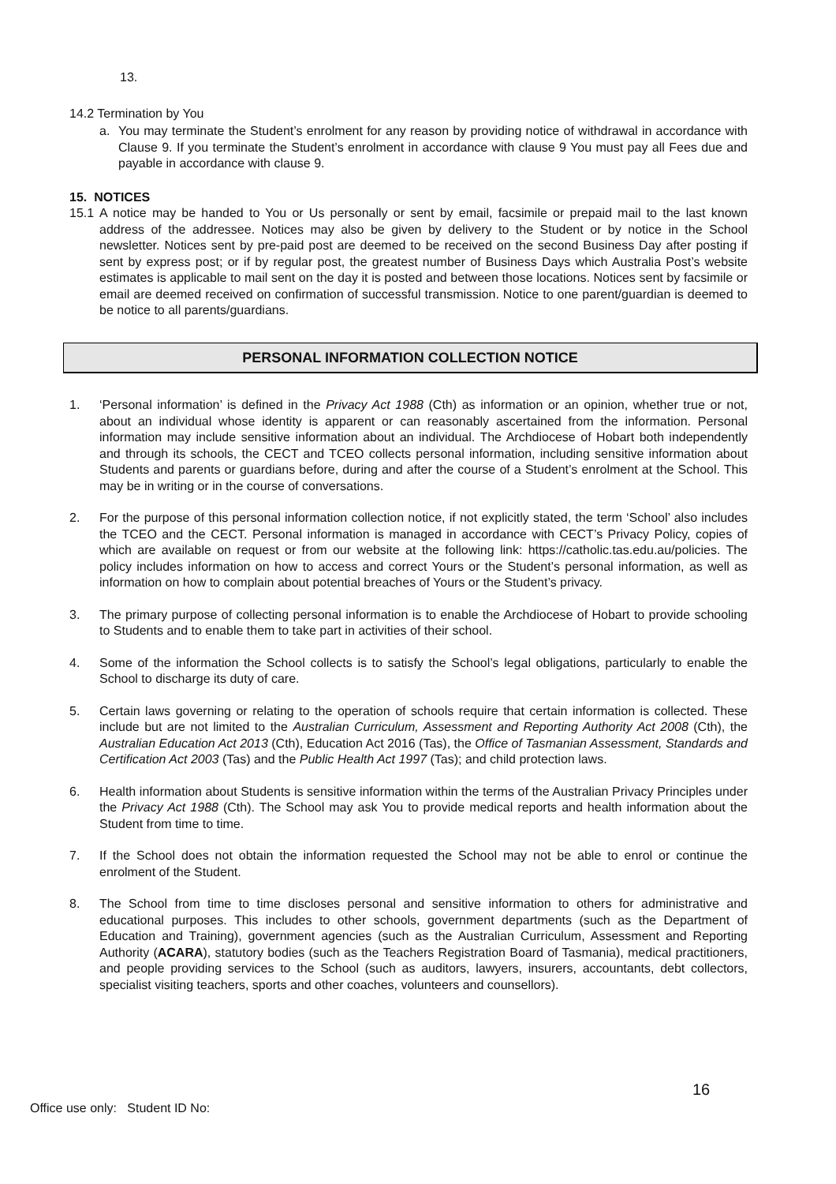13.
14.2 Termination by You
a. You may terminate the Student’s enrolment for any reason by providing notice of withdrawal in accordance with Clause 9. If you terminate the Student’s enrolment in accordance with clause 9 You must pay all Fees due and payable in accordance with clause 9.
15. NOTICES
15.1 A notice may be handed to You or Us personally or sent by email, facsimile or prepaid mail to the last known address of the addressee. Notices may also be given by delivery to the Student or by notice in the School newsletter. Notices sent by pre-paid post are deemed to be received on the second Business Day after posting if sent by express post; or if by regular post, the greatest number of Business Days which Australia Post’s website estimates is applicable to mail sent on the day it is posted and between those locations. Notices sent by facsimile or email are deemed received on confirmation of successful transmission. Notice to one parent/guardian is deemed to be notice to all parents/guardians.
PERSONAL INFORMATION COLLECTION NOTICE
1. ‘Personal information’ is defined in the Privacy Act 1988 (Cth) as information or an opinion, whether true or not, about an individual whose identity is apparent or can reasonably ascertained from the information. Personal information may include sensitive information about an individual. The Archdiocese of Hobart both independently and through its schools, the CECT and TCEO collects personal information, including sensitive information about Students and parents or guardians before, during and after the course of a Student’s enrolment at the School. This may be in writing or in the course of conversations.
2. For the purpose of this personal information collection notice, if not explicitly stated, the term ‘School’ also includes the TCEO and the CECT. Personal information is managed in accordance with CECT’s Privacy Policy, copies of which are available on request or from our website at the following link: https://catholic.tas.edu.au/policies. The policy includes information on how to access and correct Yours or the Student’s personal information, as well as information on how to complain about potential breaches of Yours or the Student’s privacy.
3. The primary purpose of collecting personal information is to enable the Archdiocese of Hobart to provide schooling to Students and to enable them to take part in activities of their school.
4. Some of the information the School collects is to satisfy the School’s legal obligations, particularly to enable the School to discharge its duty of care.
5. Certain laws governing or relating to the operation of schools require that certain information is collected. These include but are not limited to the Australian Curriculum, Assessment and Reporting Authority Act 2008 (Cth), the Australian Education Act 2013 (Cth), Education Act 2016 (Tas), the Office of Tasmanian Assessment, Standards and Certification Act 2003 (Tas) and the Public Health Act 1997 (Tas); and child protection laws.
6. Health information about Students is sensitive information within the terms of the Australian Privacy Principles under the Privacy Act 1988 (Cth). The School may ask You to provide medical reports and health information about the Student from time to time.
7. If the School does not obtain the information requested the School may not be able to enrol or continue the enrolment of the Student.
8. The School from time to time discloses personal and sensitive information to others for administrative and educational purposes. This includes to other schools, government departments (such as the Department of Education and Training), government agencies (such as the Australian Curriculum, Assessment and Reporting Authority (ACARA), statutory bodies (such as the Teachers Registration Board of Tasmania), medical practitioners, and people providing services to the School (such as auditors, lawyers, insurers, accountants, debt collectors, specialist visiting teachers, sports and other coaches, volunteers and counsellors).
16
Office use only: Student ID No: